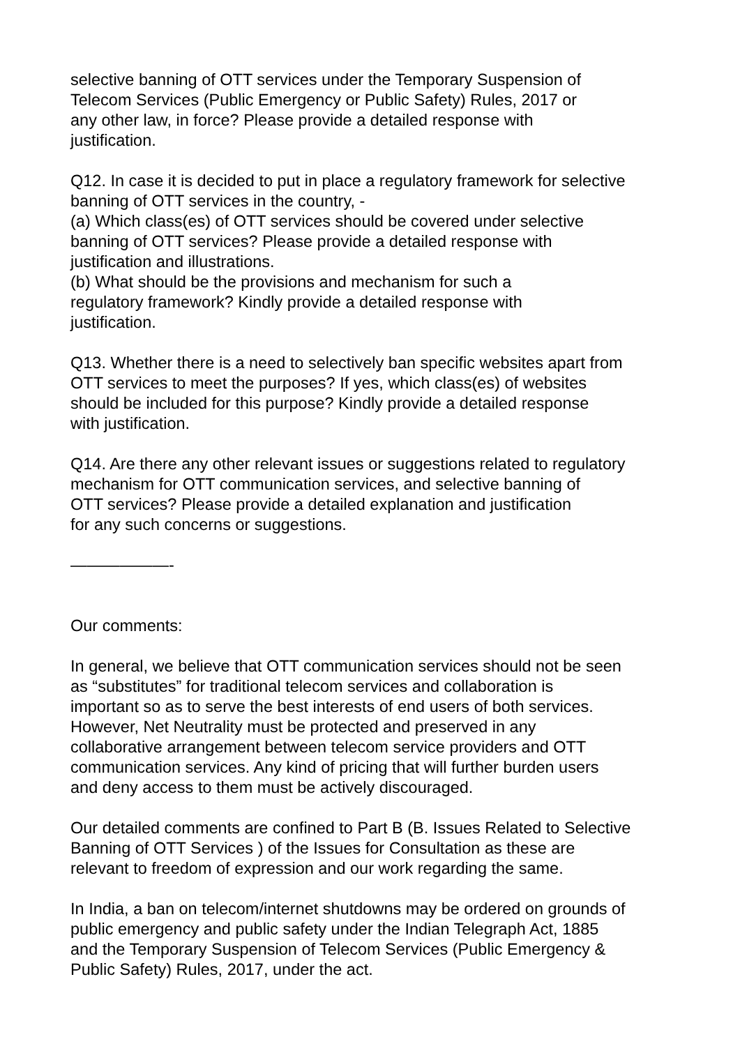selective banning of OTT services under the Temporary Suspension of
Telecom Services (Public Emergency or Public Safety) Rules, 2017 or
any other law, in force? Please provide a detailed response with
justification.
Q12. In case it is decided to put in place a regulatory framework for selective
banning of OTT services in the country, -
(a) Which class(es) of OTT services should be covered under selective
banning of OTT services? Please provide a detailed response with
justification and illustrations.
(b) What should be the provisions and mechanism for such a
regulatory framework? Kindly provide a detailed response with
justification.
Q13. Whether there is a need to selectively ban specific websites apart from
OTT services to meet the purposes? If yes, which class(es) of websites
should be included for this purpose? Kindly provide a detailed response
with justification.
Q14. Are there any other relevant issues or suggestions related to regulatory
mechanism for OTT communication services, and selective banning of
OTT services? Please provide a detailed explanation and justification
for any such concerns or suggestions.
——————-
Our comments:
In general, we believe that OTT communication services should not be seen
as “substitutes” for traditional telecom services and collaboration is
important so as to serve the best interests of end users of both services.
However, Net Neutrality must be protected and preserved in any
collaborative arrangement between telecom service providers and OTT
communication services. Any kind of pricing that will further burden users
and deny access to them must be actively discouraged.
Our detailed comments are confined to Part B (B. Issues Related to Selective
Banning of OTT Services ) of the Issues for Consultation as these are
relevant to freedom of expression and our work regarding the same.
In India, a ban on telecom/internet shutdowns may be ordered on grounds of
public emergency and public safety under the Indian Telegraph Act, 1885
and the Temporary Suspension of Telecom Services (Public Emergency &
Public Safety) Rules, 2017, under the act.